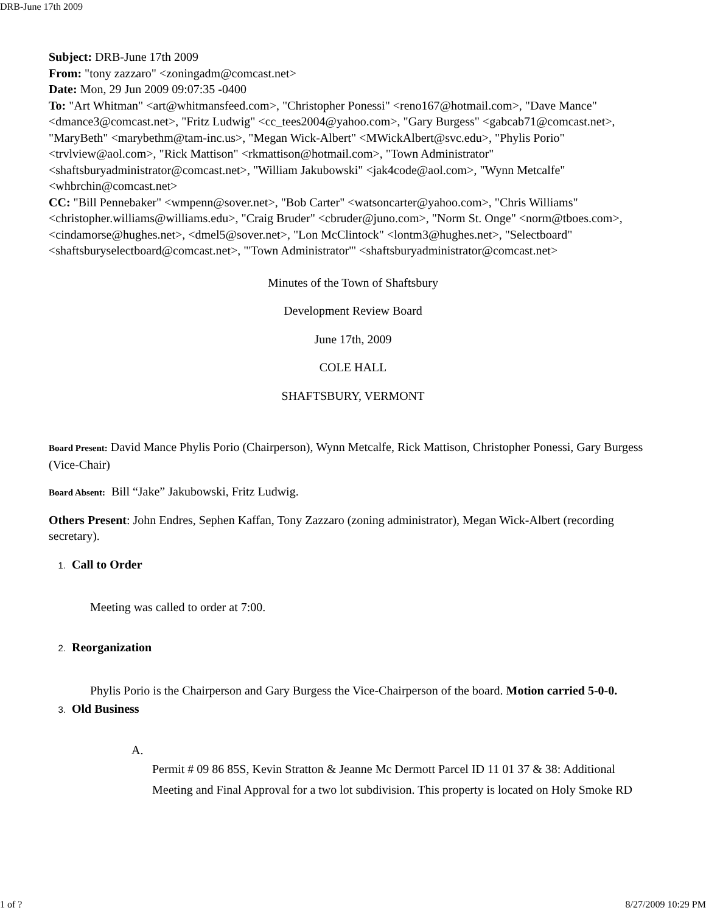DRB-June 17th 2009
Subject: DRB-June 17th 2009
From: "tony zazzaro" <zoningadm@comcast.net>
Date: Mon, 29 Jun 2009 09:07:35 -0400
To: "Art Whitman" <art@whitmansfeed.com>, "Christopher Ponessi" <reno167@hotmail.com>, "Dave Mance" <dmance3@comcast.net>, "Fritz Ludwig" <cc_tees2004@yahoo.com>, "Gary Burgess" <gabcab71@comcast.net>, "MaryBeth" <marybethm@tam-inc.us>, "Megan Wick-Albert" <MWickAlbert@svc.edu>, "Phylis Porio" <trvlview@aol.com>, "Rick Mattison" <rkmattison@hotmail.com>, "Town Administrator" <shaftsburyadministrator@comcast.net>, "William Jakubowski" <jak4code@aol.com>, "Wynn Metcalfe" <whbrchin@comcast.net>
CC: "Bill Pennebaker" <wmpenn@sover.net>, "Bob Carter" <watsoncarter@yahoo.com>, "Chris Williams" <christopher.williams@williams.edu>, "Craig Bruder" <cbruder@juno.com>, "Norm St. Onge" <norm@tboes.com>, <cindamorse@hughes.net>, <dmel5@sover.net>, "Lon McClintock" <lontm3@hughes.net>, "Selectboard" <shaftsburyselectboard@comcast.net>, "'Town Administrator'" <shaftsburyadministrator@comcast.net>
Minutes of the Town of Shaftsbury
Development Review Board
June 17th, 2009
COLE HALL
SHAFTSBURY, VERMONT
Board Present: David Mance Phylis Porio (Chairperson), Wynn Metcalfe, Rick Mattison, Christopher Ponessi, Gary Burgess (Vice-Chair)
Board Absent: Bill “Jake” Jakubowski, Fritz Ludwig.
Others Present: John Endres, Sephen Kaffan, Tony Zazzaro (zoning administrator), Megan Wick-Albert (recording secretary).
1. Call to Order
Meeting was called to order at 7:00.
2. Reorganization
Phylis Porio is the Chairperson and Gary Burgess the Vice-Chairperson of the board. Motion carried 5-0-0.
3. Old Business
A.
Permit # 09 86 85S, Kevin Stratton & Jeanne Mc Dermott Parcel ID 11 01 37 & 38: Additional Meeting and Final Approval for a two lot subdivision. This property is located on Holy Smoke RD
1 of ? 8/27/2009 10:29 PM